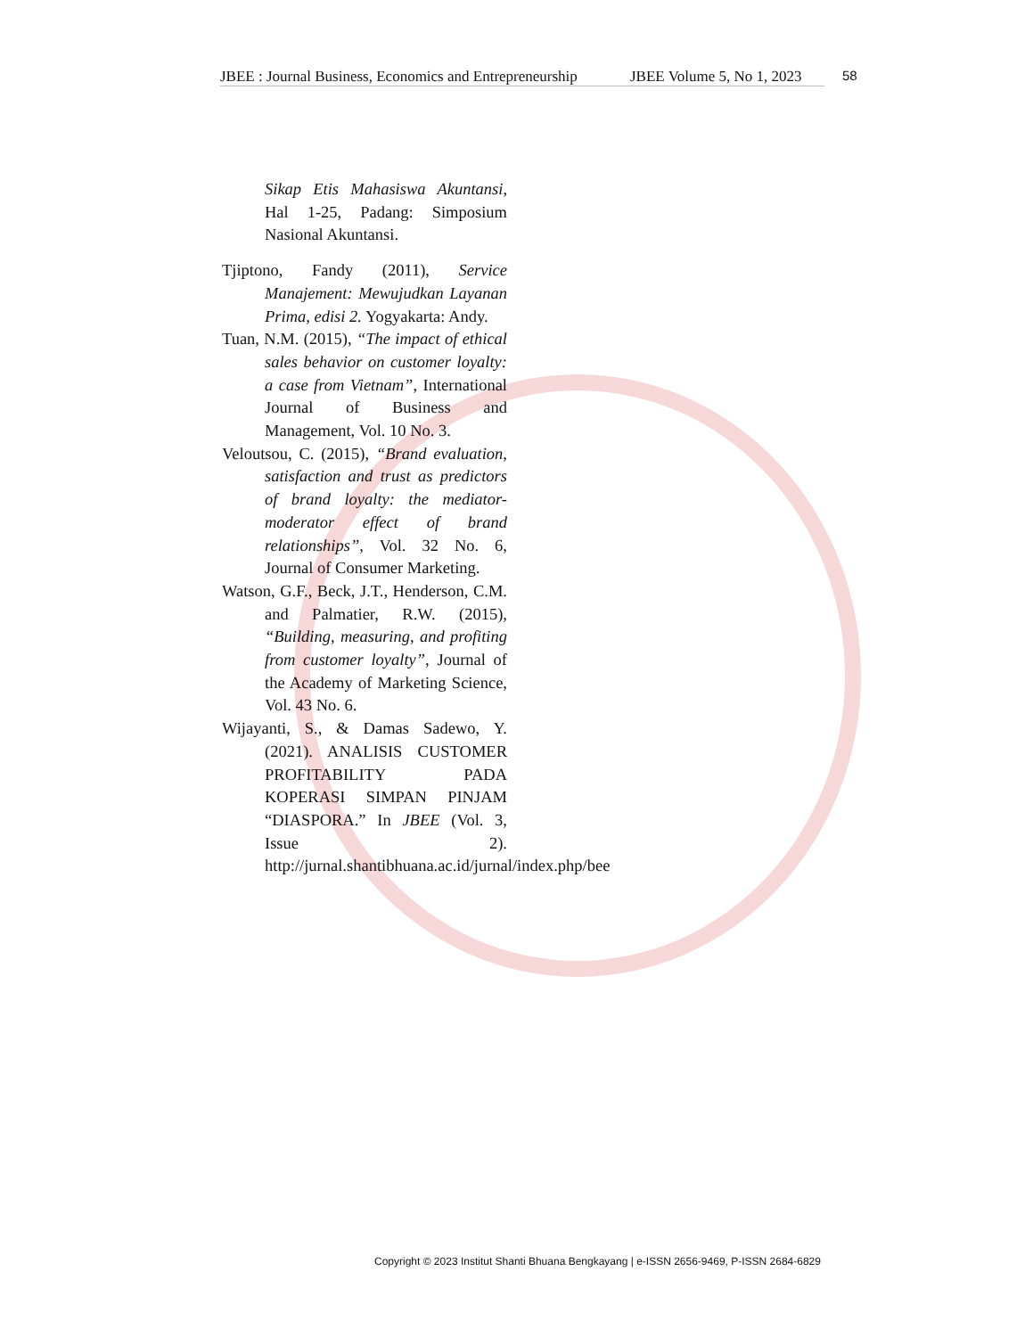JBEE : Journal Business, Economics and Entrepreneurship JBEE Volume 5, No 1, 2023 58
Sikap Etis Mahasiswa Akuntansi, Hal 1-25, Padang: Simposium Nasional Akuntansi.
Tjiptono, Fandy (2011), Service Manajement: Mewujudkan Layanan Prima, edisi 2. Yogyakarta: Andy.
Tuan, N.M. (2015), “The impact of ethical sales behavior on customer loyalty: a case from Vietnam”, International Journal of Business and Management, Vol. 10 No. 3.
Veloutsou, C. (2015), “Brand evaluation, satisfaction and trust as predictors of brand loyalty: the mediator-moderator effect of brand relationships”, Vol. 32 No. 6, Journal of Consumer Marketing.
Watson, G.F., Beck, J.T., Henderson, C.M. and Palmatier, R.W. (2015), “Building, measuring, and profiting from customer loyalty”, Journal of the Academy of Marketing Science, Vol. 43 No. 6.
Wijayanti, S., & Damas Sadewo, Y. (2021). ANALISIS CUSTOMER PROFITABILITY PADA KOPERASI SIMPAN PINJAM “DIASPORA.” In JBEE (Vol. 3, Issue 2). http://jurnal.shantibhuana.ac.id/jurnal/index.php/bee
Copyright © 2023 Institut Shanti Bhuana Bengkayang | e-ISSN 2656-9469, P-ISSN 2684-6829